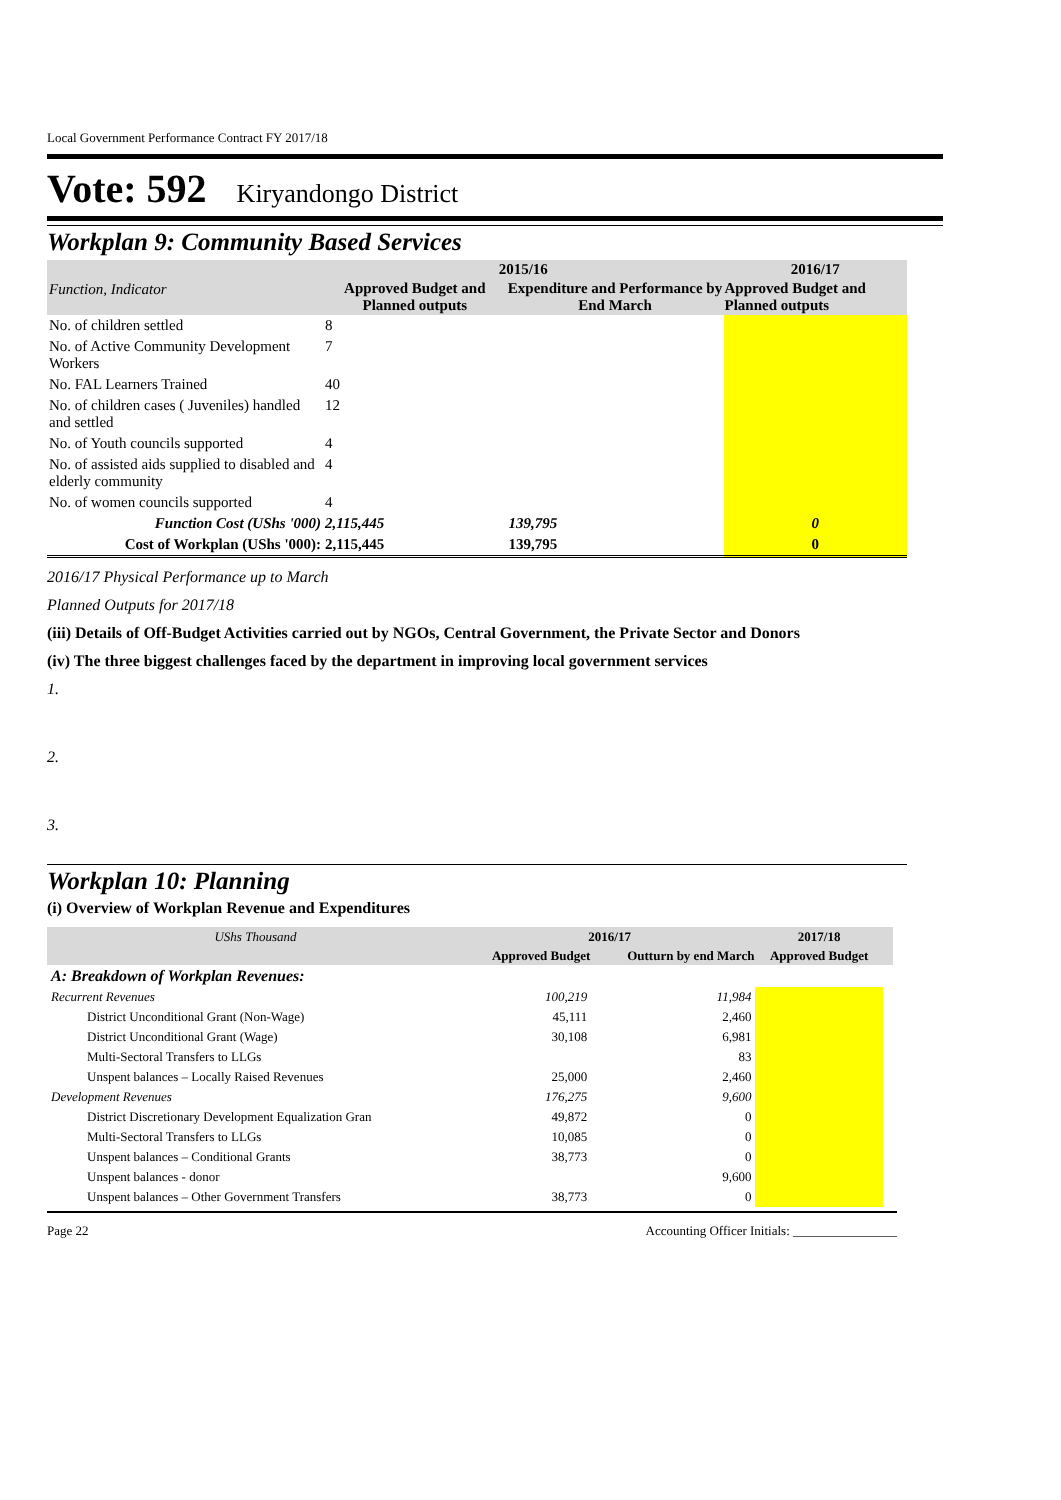Local Government Performance Contract FY 2017/18
Vote: 592 Kiryandongo District
Workplan 9: Community Based Services
| | 2015/16 | | 2016/17 |
| Function, Indicator | Approved Budget and Planned outputs | Expenditure and Performance by End March | Approved Budget and Planned outputs |
| No. of children settled | 8 | | |
| No. of Active Community Development Workers | 7 | | |
| No. FAL Learners Trained | 40 | | |
| No. of children cases ( Juveniles) handled and settled | 12 | | |
| No. of Youth councils supported | 4 | | |
| No. of assisted aids supplied to disabled and elderly community | 4 | | |
| No. of women councils supported | 4 | | |
| Function Cost (UShs '000) | 2,115,445 | 139,795 | 0 |
| Cost of Workplan (UShs '000): | 2,115,445 | 139,795 | 0 |
2016/17 Physical Performance up to March
Planned Outputs for 2017/18
(iii) Details of Off-Budget Activities carried out by NGOs, Central Government, the Private Sector and Donors
(iv) The three biggest challenges faced by the department in improving local government services
1.
2.
3.
Workplan 10: Planning
(i) Overview of Workplan Revenue and Expenditures
| UShs Thousand | 2016/17 | | 2017/18 | |
| | Approved Budget | Outturn by end March | Approved Budget | |
| A: Breakdown of Workplan Revenues: | | | | |
| Recurrent Revenues | 100,219 | 11,984 | | |
| District Unconditional Grant (Non-Wage) | 45,111 | 2,460 | | |
| District Unconditional Grant (Wage) | 30,108 | 6,981 | | |
| Multi-Sectoral Transfers to LLGs | | 83 | | |
| Unspent balances – Locally Raised Revenues | 25,000 | 2,460 | | |
| Development Revenues | 176,275 | 9,600 | | |
| District Discretionary Development Equalization Gran | 49,872 | 0 | | |
| Multi-Sectoral Transfers to LLGs | 10,085 | 0 | | |
| Unspent balances – Conditional Grants | 38,773 | 0 | | |
| Unspent balances - donor | | 9,600 | | |
| Unspent balances – Other Government Transfers | 38,773 | 0 | | |
Page 22 Accounting Officer Initials: ________________